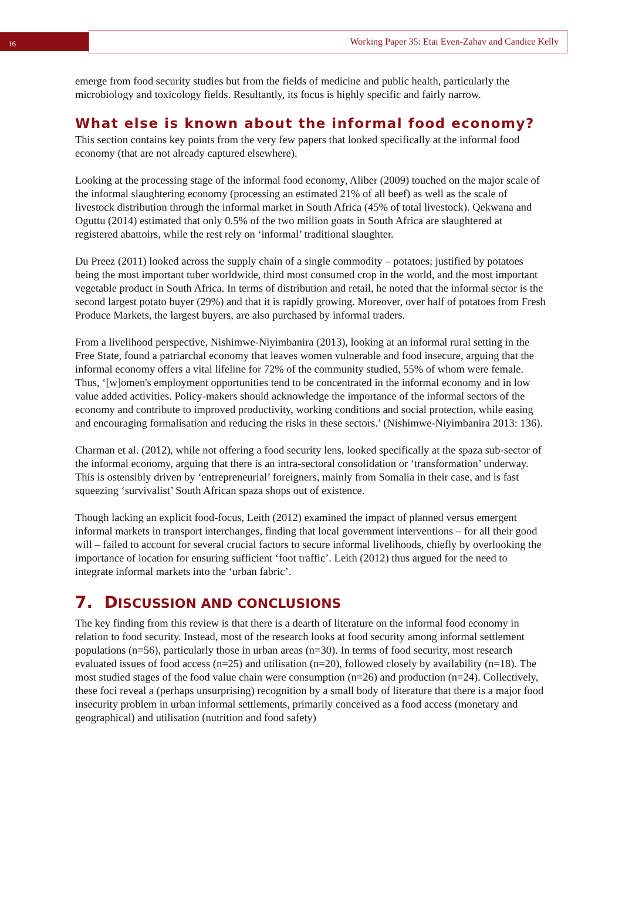16
Working Paper 35: Etai Even-Zahav and Candice Kelly
emerge from food security studies but from the fields of medicine and public health, particularly the microbiology and toxicology fields. Resultantly, its focus is highly specific and fairly narrow.
What else is known about the informal food economy?
This section contains key points from the very few papers that looked specifically at the informal food economy (that are not already captured elsewhere).
Looking at the processing stage of the informal food economy, Aliber (2009) touched on the major scale of the informal slaughtering economy (processing an estimated 21% of all beef) as well as the scale of livestock distribution through the informal market in South Africa (45% of total livestock). Qekwana and Oguttu (2014) estimated that only 0.5% of the two million goats in South Africa are slaughtered at registered abattoirs, while the rest rely on ‘informal’ traditional slaughter.
Du Preez (2011) looked across the supply chain of a single commodity – potatoes; justified by potatoes being the most important tuber worldwide, third most consumed crop in the world, and the most important vegetable product in South Africa. In terms of distribution and retail, he noted that the informal sector is the second largest potato buyer (29%) and that it is rapidly growing. Moreover, over half of potatoes from Fresh Produce Markets, the largest buyers, are also purchased by informal traders.
From a livelihood perspective, Nishimwe-Niyimbanira (2013), looking at an informal rural setting in the Free State, found a patriarchal economy that leaves women vulnerable and food insecure, arguing that the informal economy offers a vital lifeline for 72% of the community studied, 55% of whom were female. Thus, ‘[w]omen's employment opportunities tend to be concentrated in the informal economy and in low value added activities. Policy-makers should acknowledge the importance of the informal sectors of the economy and contribute to improved productivity, working conditions and social protection, while easing and encouraging formalisation and reducing the risks in these sectors.’ (Nishimwe-Niyimbanira 2013: 136).
Charman et al. (2012), while not offering a food security lens, looked specifically at the spaza sub-sector of the informal economy, arguing that there is an intra-sectoral consolidation or ‘transformation’ underway. This is ostensibly driven by ‘entrepreneurial’ foreigners, mainly from Somalia in their case, and is fast squeezing ‘survivalist’ South African spaza shops out of existence.
Though lacking an explicit food-focus, Leith (2012) examined the impact of planned versus emergent informal markets in transport interchanges, finding that local government interventions – for all their good will – failed to account for several crucial factors to secure informal livelihoods, chiefly by overlooking the importance of location for ensuring sufficient ‘foot traffic’. Leith (2012) thus argued for the need to integrate informal markets into the ‘urban fabric’.
7. DISCUSSION AND CONCLUSIONS
The key finding from this review is that there is a dearth of literature on the informal food economy in relation to food security. Instead, most of the research looks at food security among informal settlement populations (n=56), particularly those in urban areas (n=30). In terms of food security, most research evaluated issues of food access (n=25) and utilisation (n=20), followed closely by availability (n=18). The most studied stages of the food value chain were consumption (n=26) and production (n=24). Collectively, these foci reveal a (perhaps unsurprising) recognition by a small body of literature that there is a major food insecurity problem in urban informal settlements, primarily conceived as a food access (monetary and geographical) and utilisation (nutrition and food safety)